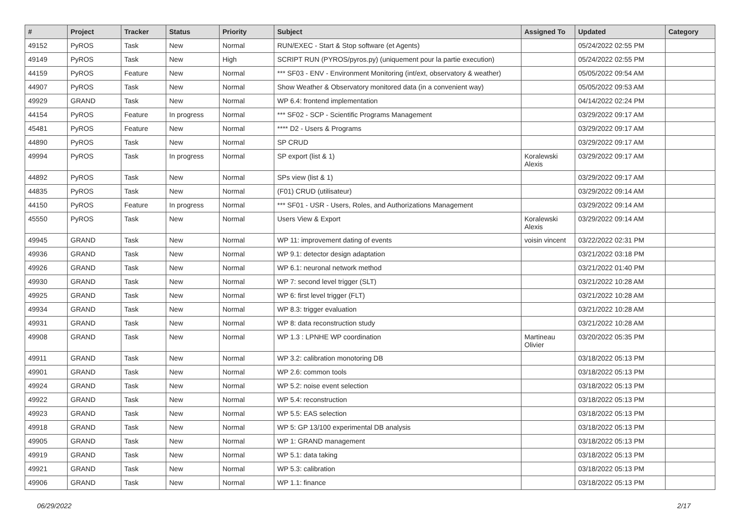| # | Project | Tracker | Status | Priority | Subject | Assigned To | Updated | Category |
| --- | --- | --- | --- | --- | --- | --- | --- | --- |
| 49152 | PyROS | Task | New | Normal | RUN/EXEC - Start & Stop software (et Agents) | | 05/24/2022 02:55 PM | |
| 49149 | PyROS | Task | New | High | SCRIPT RUN (PYROS/pyros.py) (uniquement pour la partie execution) | | 05/24/2022 02:55 PM | |
| 44159 | PyROS | Feature | New | Normal | *** SF03 - ENV - Environment Monitoring (int/ext, observatory & weather) | | 05/05/2022 09:54 AM | |
| 44907 | PyROS | Task | New | Normal | Show Weather & Observatory monitored data (in a convenient way) | | 05/05/2022 09:53 AM | |
| 49929 | GRAND | Task | New | Normal | WP 6.4: frontend implementation | | 04/14/2022 02:24 PM | |
| 44154 | PyROS | Feature | In progress | Normal | *** SF02 - SCP - Scientific Programs Management | | 03/29/2022 09:17 AM | |
| 45481 | PyROS | Feature | New | Normal | **** D2 - Users & Programs | | 03/29/2022 09:17 AM | |
| 44890 | PyROS | Task | New | Normal | SP CRUD | | 03/29/2022 09:17 AM | |
| 49994 | PyROS | Task | In progress | Normal | SP export (list & 1) | Koralewski Alexis | 03/29/2022 09:17 AM | |
| 44892 | PyROS | Task | New | Normal | SPs view (list & 1) | | 03/29/2022 09:17 AM | |
| 44835 | PyROS | Task | New | Normal | (F01) CRUD (utilisateur) | | 03/29/2022 09:14 AM | |
| 44150 | PyROS | Feature | In progress | Normal | *** SF01 - USR - Users, Roles, and Authorizations Management | | 03/29/2022 09:14 AM | |
| 45550 | PyROS | Task | New | Normal | Users View & Export | Koralewski Alexis | 03/29/2022 09:14 AM | |
| 49945 | GRAND | Task | New | Normal | WP 11: improvement dating of events | voisin vincent | 03/22/2022 02:31 PM | |
| 49936 | GRAND | Task | New | Normal | WP 9.1: detector design adaptation | | 03/21/2022 03:18 PM | |
| 49926 | GRAND | Task | New | Normal | WP 6.1: neuronal network method | | 03/21/2022 01:40 PM | |
| 49930 | GRAND | Task | New | Normal | WP 7: second level trigger (SLT) | | 03/21/2022 10:28 AM | |
| 49925 | GRAND | Task | New | Normal | WP 6: first level trigger (FLT) | | 03/21/2022 10:28 AM | |
| 49934 | GRAND | Task | New | Normal | WP 8.3: trigger evaluation | | 03/21/2022 10:28 AM | |
| 49931 | GRAND | Task | New | Normal | WP 8: data reconstruction study | | 03/21/2022 10:28 AM | |
| 49908 | GRAND | Task | New | Normal | WP 1.3 : LPNHE WP coordination | Martineau Olivier | 03/20/2022 05:35 PM | |
| 49911 | GRAND | Task | New | Normal | WP 3.2: calibration monotoring DB | | 03/18/2022 05:13 PM | |
| 49901 | GRAND | Task | New | Normal | WP 2.6: common tools | | 03/18/2022 05:13 PM | |
| 49924 | GRAND | Task | New | Normal | WP 5.2: noise event selection | | 03/18/2022 05:13 PM | |
| 49922 | GRAND | Task | New | Normal | WP 5.4: reconstruction | | 03/18/2022 05:13 PM | |
| 49923 | GRAND | Task | New | Normal | WP 5.5: EAS selection | | 03/18/2022 05:13 PM | |
| 49918 | GRAND | Task | New | Normal | WP 5: GP 13/100 experimental DB analysis | | 03/18/2022 05:13 PM | |
| 49905 | GRAND | Task | New | Normal | WP 1: GRAND management | | 03/18/2022 05:13 PM | |
| 49919 | GRAND | Task | New | Normal | WP 5.1: data taking | | 03/18/2022 05:13 PM | |
| 49921 | GRAND | Task | New | Normal | WP 5.3: calibration | | 03/18/2022 05:13 PM | |
| 49906 | GRAND | Task | New | Normal | WP 1.1: finance | | 03/18/2022 05:13 PM | |
06/29/2022 2/17